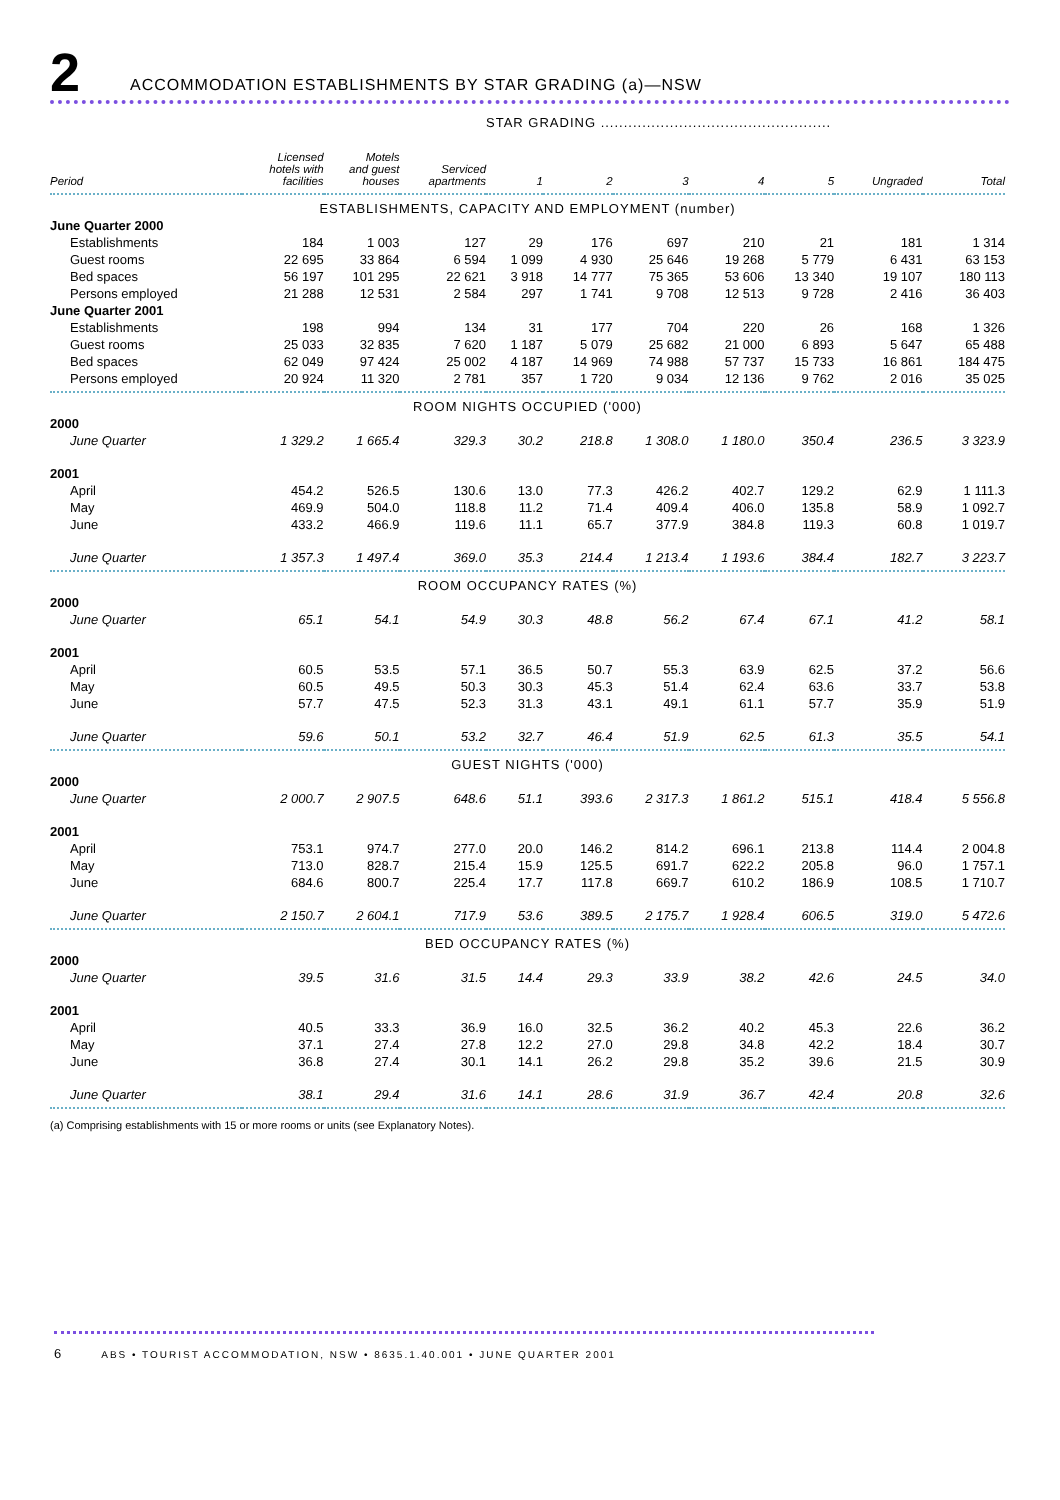2
ACCOMMODATION ESTABLISHMENTS BY STAR GRADING (a)—NSW
| | | | | STAR GRADING .................................................. | | | | | | |
| --- | --- | --- | --- | --- | --- | --- | --- | --- | --- | --- |
| Period | Licensed hotels with facilities | Motels and guest houses | Serviced apartments | 1 | 2 | 3 | 4 | 5 | Ungraded | Total |
| ESTABLISHMENTS, CAPACITY AND EMPLOYMENT (number) | | | | | | | | | | |
| June Quarter 2000 | | | | | | | | | | |
| Establishments | 184 | 1 003 | 127 | 29 | 176 | 697 | 210 | 21 | 181 | 1 314 |
| Guest rooms | 22 695 | 33 864 | 6 594 | 1 099 | 4 930 | 25 646 | 19 268 | 5 779 | 6 431 | 63 153 |
| Bed spaces | 56 197 | 101 295 | 22 621 | 3 918 | 14 777 | 75 365 | 53 606 | 13 340 | 19 107 | 180 113 |
| Persons employed | 21 288 | 12 531 | 2 584 | 297 | 1 741 | 9 708 | 12 513 | 9 728 | 2 416 | 36 403 |
| June Quarter 2001 | | | | | | | | | | |
| Establishments | 198 | 994 | 134 | 31 | 177 | 704 | 220 | 26 | 168 | 1 326 |
| Guest rooms | 25 033 | 32 835 | 7 620 | 1 187 | 5 079 | 25 682 | 21 000 | 6 893 | 5 647 | 65 488 |
| Bed spaces | 62 049 | 97 424 | 25 002 | 4 187 | 14 969 | 74 988 | 57 737 | 15 733 | 16 861 | 184 475 |
| Persons employed | 20 924 | 11 320 | 2 781 | 357 | 1 720 | 9 034 | 12 136 | 9 762 | 2 016 | 35 025 |
| ROOM NIGHTS OCCUPIED ('000) | | | | | | | | | | |
| 2000 | | | | | | | | | | |
| June Quarter | 1 329.2 | 1 665.4 | 329.3 | 30.2 | 218.8 | 1 308.0 | 1 180.0 | 350.4 | 236.5 | 3 323.9 |
| 2001 | | | | | | | | | | |
| April | 454.2 | 526.5 | 130.6 | 13.0 | 77.3 | 426.2 | 402.7 | 129.2 | 62.9 | 1 111.3 |
| May | 469.9 | 504.0 | 118.8 | 11.2 | 71.4 | 409.4 | 406.0 | 135.8 | 58.9 | 1 092.7 |
| June | 433.2 | 466.9 | 119.6 | 11.1 | 65.7 | 377.9 | 384.8 | 119.3 | 60.8 | 1 019.7 |
| June Quarter | 1 357.3 | 1 497.4 | 369.0 | 35.3 | 214.4 | 1 213.4 | 1 193.6 | 384.4 | 182.7 | 3 223.7 |
| ROOM OCCUPANCY RATES (%) | | | | | | | | | | |
| 2000 | | | | | | | | | | |
| June Quarter | 65.1 | 54.1 | 54.9 | 30.3 | 48.8 | 56.2 | 67.4 | 67.1 | 41.2 | 58.1 |
| 2001 | | | | | | | | | | |
| April | 60.5 | 53.5 | 57.1 | 36.5 | 50.7 | 55.3 | 63.9 | 62.5 | 37.2 | 56.6 |
| May | 60.5 | 49.5 | 50.3 | 30.3 | 45.3 | 51.4 | 62.4 | 63.6 | 33.7 | 53.8 |
| June | 57.7 | 47.5 | 52.3 | 31.3 | 43.1 | 49.1 | 61.1 | 57.7 | 35.9 | 51.9 |
| June Quarter | 59.6 | 50.1 | 53.2 | 32.7 | 46.4 | 51.9 | 62.5 | 61.3 | 35.5 | 54.1 |
| GUEST NIGHTS ('000) | | | | | | | | | | |
| 2000 | | | | | | | | | | |
| June Quarter | 2 000.7 | 2 907.5 | 648.6 | 51.1 | 393.6 | 2 317.3 | 1 861.2 | 515.1 | 418.4 | 5 556.8 |
| 2001 | | | | | | | | | | |
| April | 753.1 | 974.7 | 277.0 | 20.0 | 146.2 | 814.2 | 696.1 | 213.8 | 114.4 | 2 004.8 |
| May | 713.0 | 828.7 | 215.4 | 15.9 | 125.5 | 691.7 | 622.2 | 205.8 | 96.0 | 1 757.1 |
| June | 684.6 | 800.7 | 225.4 | 17.7 | 117.8 | 669.7 | 610.2 | 186.9 | 108.5 | 1 710.7 |
| June Quarter | 2 150.7 | 2 604.1 | 717.9 | 53.6 | 389.5 | 2 175.7 | 1 928.4 | 606.5 | 319.0 | 5 472.6 |
| BED OCCUPANCY RATES (%) | | | | | | | | | | |
| 2000 | | | | | | | | | | |
| June Quarter | 39.5 | 31.6 | 31.5 | 14.4 | 29.3 | 33.9 | 38.2 | 42.6 | 24.5 | 34.0 |
| 2001 | | | | | | | | | | |
| April | 40.5 | 33.3 | 36.9 | 16.0 | 32.5 | 36.2 | 40.2 | 45.3 | 22.6 | 36.2 |
| May | 37.1 | 27.4 | 27.8 | 12.2 | 27.0 | 29.8 | 34.8 | 42.2 | 18.4 | 30.7 |
| June | 36.8 | 27.4 | 30.1 | 14.1 | 26.2 | 29.8 | 35.2 | 39.6 | 21.5 | 30.9 |
| June Quarter | 38.1 | 29.4 | 31.6 | 14.1 | 28.6 | 31.9 | 36.7 | 42.4 | 20.8 | 32.6 |
(a) Comprising establishments with 15 or more rooms or units (see Explanatory Notes).
6 ABS • TOURIST ACCOMMODATION, NSW • 8635.1.40.001 • JUNE QUARTER 2001